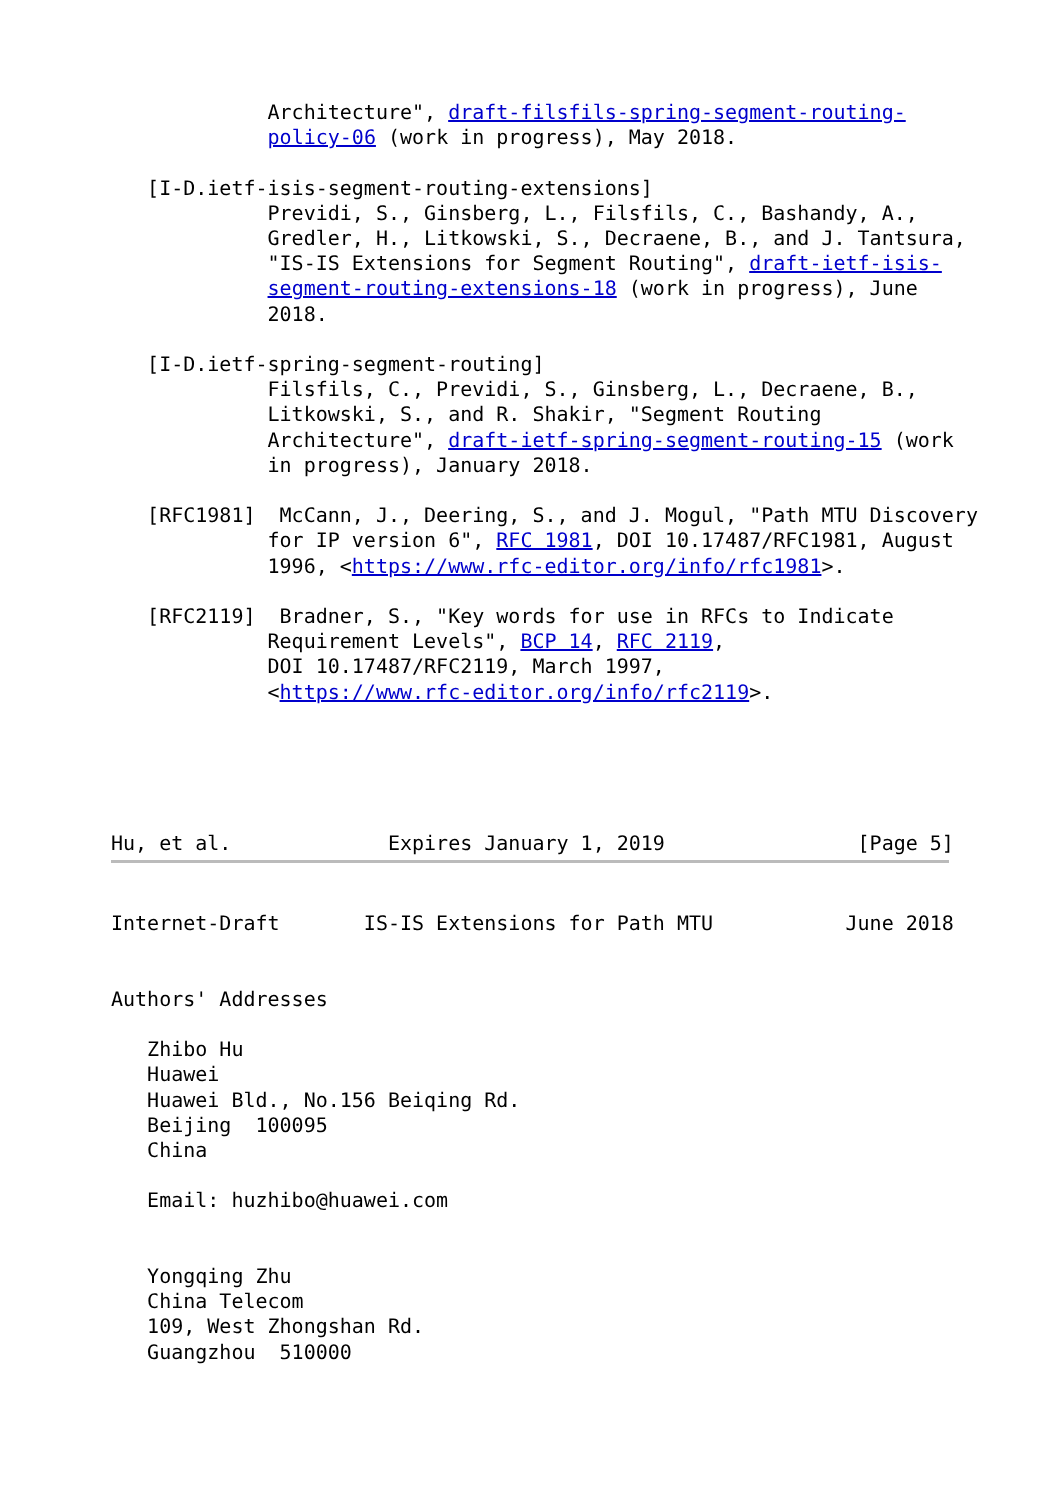Architecture", draft-filsfils-spring-segment-routing-
             policy-06 (work in progress), May 2018.

   [I-D.ietf-isis-segment-routing-extensions]
             Previdi, S., Ginsberg, L., Filsfils, C., Bashandy, A.,
             Gredler, H., Litkowski, S., Decraene, B., and J. Tantsura,
             "IS-IS Extensions for Segment Routing", draft-ietf-isis-
             segment-routing-extensions-18 (work in progress), June
             2018.

   [I-D.ietf-spring-segment-routing]
             Filsfils, C., Previdi, S., Ginsberg, L., Decraene, B.,
             Litkowski, S., and R. Shakir, "Segment Routing
             Architecture", draft-ietf-spring-segment-routing-15 (work
             in progress), January 2018.

   [RFC1981]  McCann, J., Deering, S., and J. Mogul, "Path MTU Discovery
             for IP version 6", RFC 1981, DOI 10.17487/RFC1981, August
             1996, <https://www.rfc-editor.org/info/rfc1981>.

   [RFC2119]  Bradner, S., "Key words for use in RFCs to Indicate
             Requirement Levels", BCP 14, RFC 2119,
             DOI 10.17487/RFC2119, March 1997,
             <https://www.rfc-editor.org/info/rfc2119>.





Hu, et al.             Expires January 1, 2019                [Page 5]
Internet-Draft       IS-IS Extensions for Path MTU           June 2018


Authors' Addresses

   Zhibo Hu
   Huawei
   Huawei Bld., No.156 Beiqing Rd.
   Beijing  100095
   China

   Email: huzhibo@huawei.com


   Yongqing Zhu
   China Telecom
   109, West Zhongshan Rd.
   Guangzhou  510000